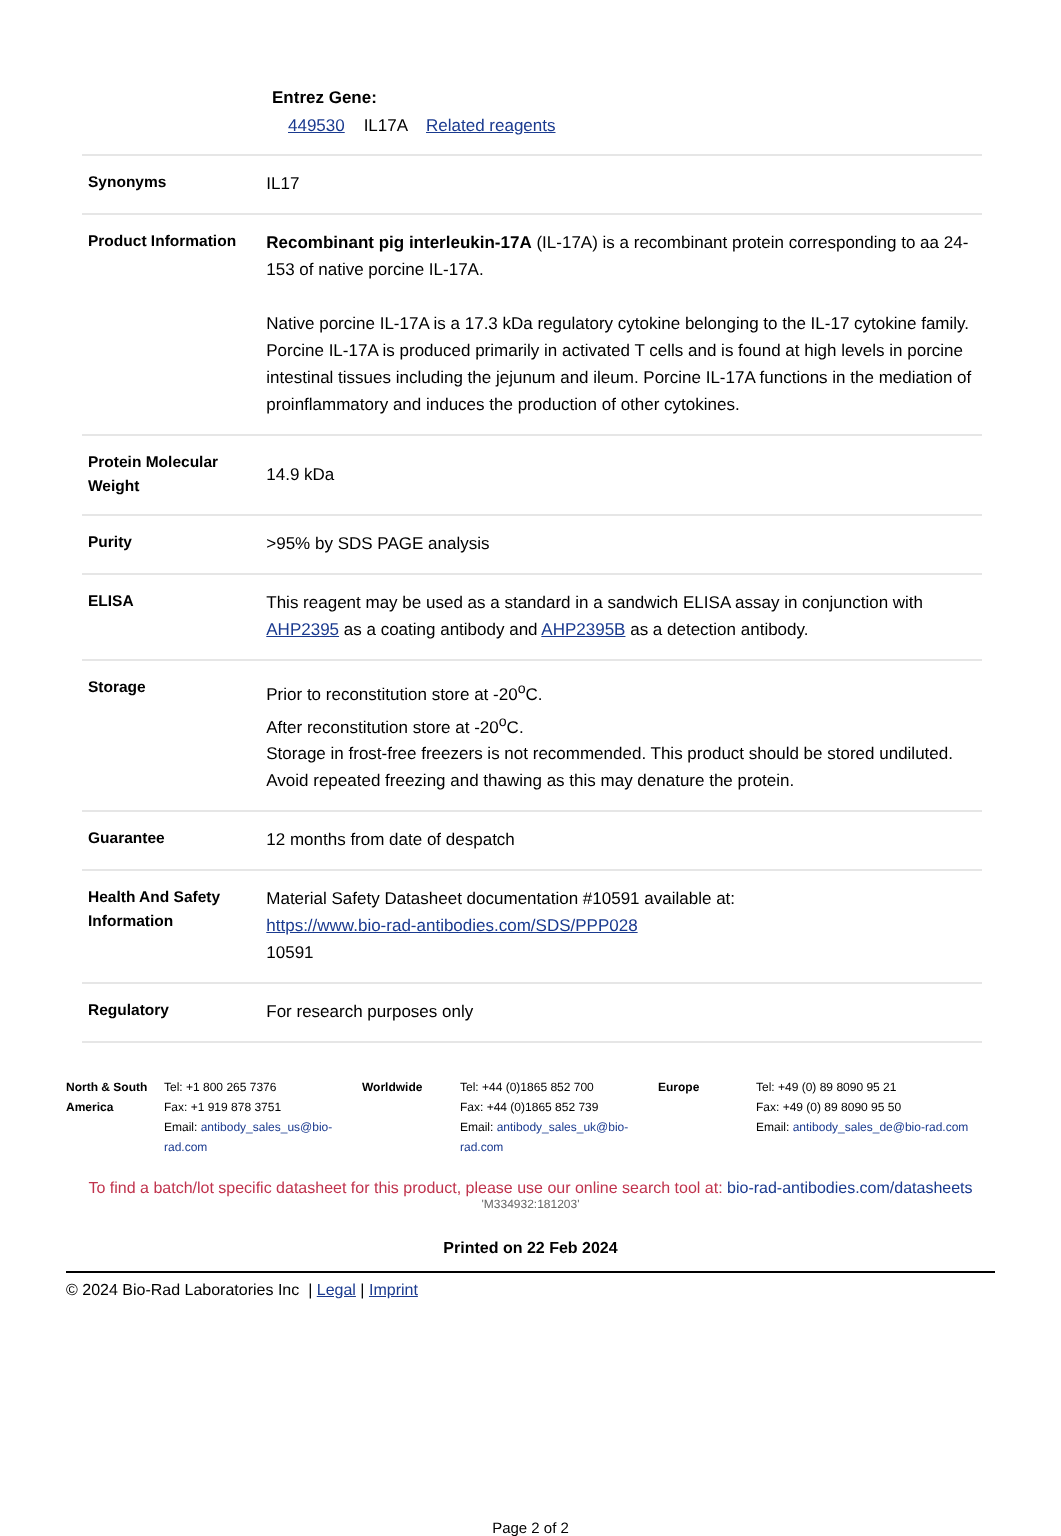Entrez Gene:
449530 IL17A Related reagents
| Synonyms | IL17 |
| Product Information | Recombinant pig interleukin-17A (IL-17A) is a recombinant protein corresponding to aa 24-153 of native porcine IL-17A. Native porcine IL-17A is a 17.3 kDa regulatory cytokine belonging to the IL-17 cytokine family. Porcine IL-17A is produced primarily in activated T cells and is found at high levels in porcine intestinal tissues including the jejunum and ileum. Porcine IL-17A functions in the mediation of proinflammatory and induces the production of other cytokines. |
| Protein Molecular Weight | 14.9 kDa |
| Purity | >95% by SDS PAGE analysis |
| ELISA | This reagent may be used as a standard in a sandwich ELISA assay in conjunction with AHP2395 as a coating antibody and AHP2395B as a detection antibody. |
| Storage | Prior to reconstitution store at -20<sup>o</sup>C. After reconstitution store at -20<sup>o</sup>C. Storage in frost-free freezers is not recommended. This product should be stored undiluted. Avoid repeated freezing and thawing as this may denature the protein. |
| Guarantee | 12 months from date of despatch |
| Health And Safety Information | Material Safety Datasheet documentation #10591 available at: https://www.bio-rad-antibodies.com/SDS/PPP028 10591 |
| Regulatory | For research purposes only |
North & South America
Tel: +1 800 265 7376
Fax: +1 919 878 3751
Email: antibody_sales_us@bio-rad.com
Worldwide Tel: +44 (0)1865 852 700
Fax: +44 (0)1865 852 739
Email: antibody_sales_uk@bio-rad.com
Europe Tel: +49 (0) 89 8090 95 21
Fax: +49 (0) 89 8090 95 50
Email: antibody_sales_de@bio-rad.com
To find a batch/lot specific datasheet for this product, please use our online search tool at: bio-rad-antibodies.com/datasheets
'M334932:181203'
Printed on 22 Feb 2024
© 2024 Bio-Rad Laboratories Inc | Legal | Imprint
Page 2 of 2